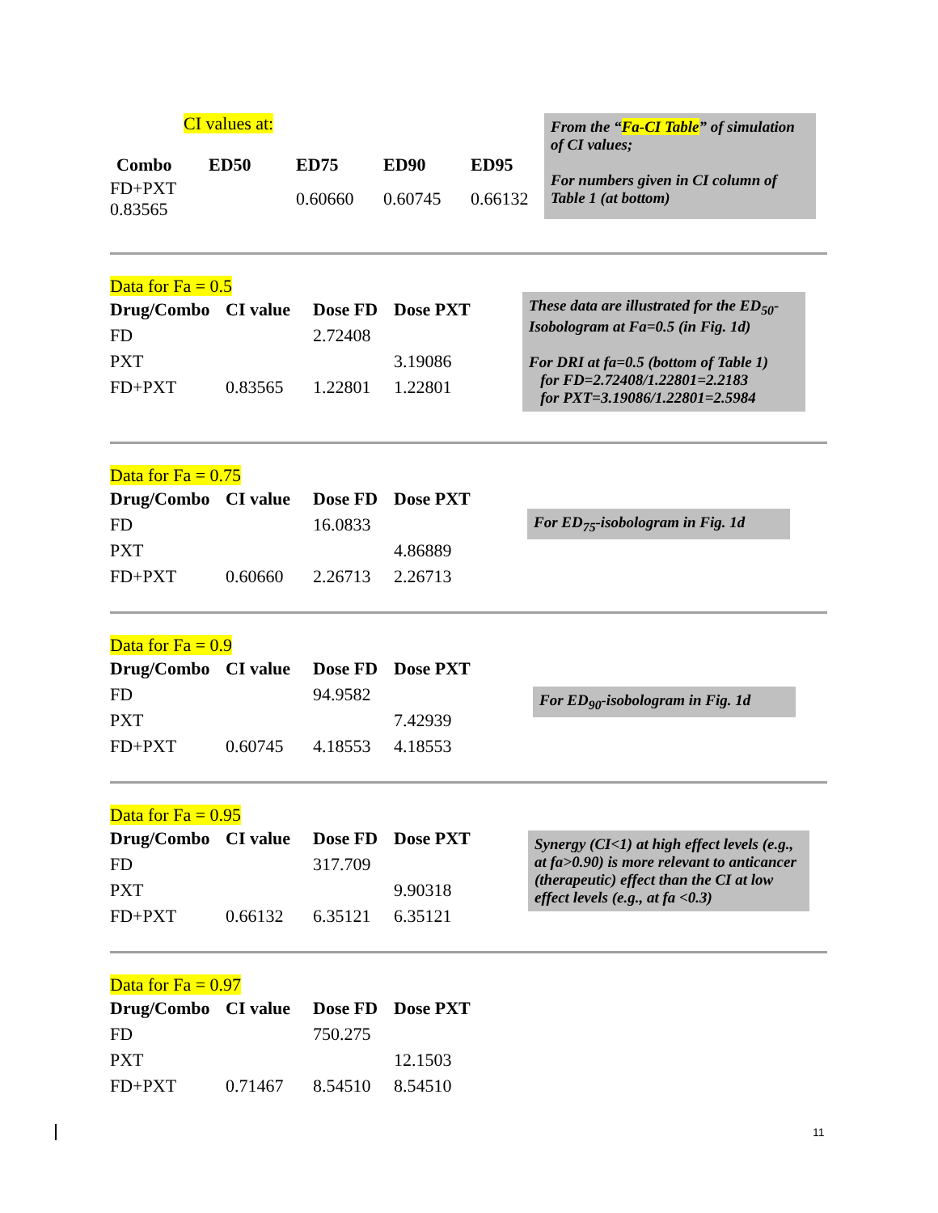CI values at:
| Combo | ED50 | ED75 | ED90 | ED95 |
| --- | --- | --- | --- | --- |
| FD+PXT 0.83565 | | 0.60660 | 0.60745 | 0.66132 |
From the “Fa-CI Table” of simulation of CI values;
For numbers given in CI column of Table 1 (at bottom)
Data for Fa = 0.5
| Drug/Combo | CI value | Dose FD | Dose PXT |
| --- | --- | --- | --- |
| FD | | 2.72408 | |
| PXT | | | 3.19086 |
| FD+PXT | 0.83565 | 1.22801 | 1.22801 |
These data are illustrated for the ED<sub>50</sub>-Isobologram at Fa=0.5 (in Fig. 1d)
For DRI at fa=0.5 (bottom of Table 1)
for FD=2.72408/1.22801=2.2183
for PXT=3.19086/1.22801=2.5984
Data for Fa = 0.75
| Drug/Combo | CI value | Dose FD | Dose PXT |
| --- | --- | --- | --- |
| FD | | 16.0833 | |
| PXT | | | 4.86889 |
| FD+PXT | 0.60660 | 2.26713 | 2.26713 |
For ED<sub>75</sub>-isobologram in Fig. 1d
Data for Fa = 0.9
| Drug/Combo | CI value | Dose FD | Dose PXT |
| --- | --- | --- | --- |
| FD | | 94.9582 | |
| PXT | | | 7.42939 |
| FD+PXT | 0.60745 | 4.18553 | 4.18553 |
For ED<sub>90</sub>-isobologram in Fig. 1d
Data for Fa = 0.95
| Drug/Combo | CI value | Dose FD | Dose PXT |
| --- | --- | --- | --- |
| FD | | 317.709 | |
| PXT | | | 9.90318 |
| FD+PXT | 0.66132 | 6.35121 | 6.35121 |
Synergy (CI<1) at high effect levels (e.g., at fa>0.90) is more relevant to anticancer (therapeutic) effect than the CI at low effect levels (e.g., at fa <0.3)
Data for Fa = 0.97
| Drug/Combo | CI value | Dose FD | Dose PXT |
| --- | --- | --- | --- |
| FD | | 750.275 | |
| PXT | | | 12.1503 |
| FD+PXT | 0.71467 | 8.54510 | 8.54510 |
11